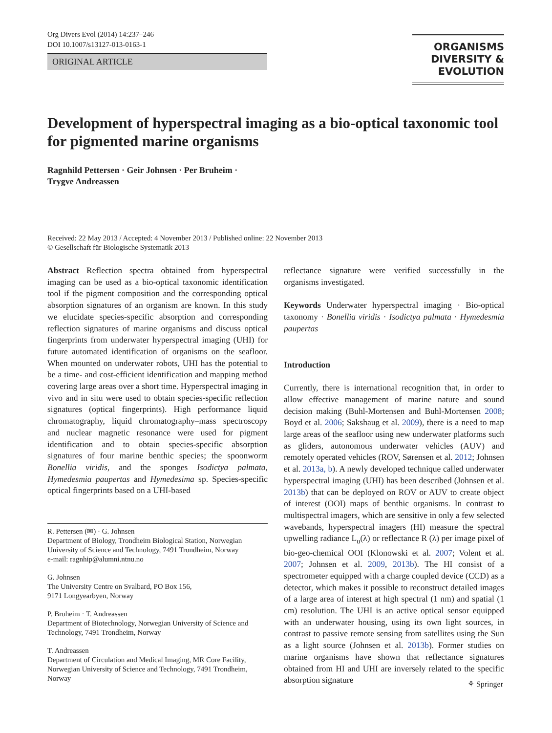Org Divers Evol (2014) 14:237–246
DOI 10.1007/s13127-013-0163-1
ORIGINAL ARTICLE
ORGANISMS
DIVERSITY &
EVOLUTION
Development of hyperspectral imaging as a bio-optical taxonomic tool for pigmented marine organisms
Ragnhild Pettersen · Geir Johnsen · Per Bruheim ·
Trygve Andreassen
Received: 22 May 2013 / Accepted: 4 November 2013 / Published online: 22 November 2013
© Gesellschaft für Biologische Systematik 2013
Abstract Reflection spectra obtained from hyperspectral imaging can be used as a bio-optical taxonomic identification tool if the pigment composition and the corresponding optical absorption signatures of an organism are known. In this study we elucidate species-specific absorption and corresponding reflection signatures of marine organisms and discuss optical fingerprints from underwater hyperspectral imaging (UHI) for future automated identification of organisms on the seafloor. When mounted on underwater robots, UHI has the potential to be a time- and cost-efficient identification and mapping method covering large areas over a short time. Hyperspectral imaging in vivo and in situ were used to obtain species-specific reflection signatures (optical fingerprints). High performance liquid chromatography, liquid chromatography–mass spectroscopy and nuclear magnetic resonance were used for pigment identification and to obtain species-specific absorption signatures of four marine benthic species; the spoonworm Bonellia viridis, and the sponges Isodictya palmata, Hymedesmia paupertas and Hymedesima sp. Species-specific optical fingerprints based on a UHI-based
R. Pettersen (✉) · G. Johnsen
Department of Biology, Trondheim Biological Station, Norwegian University of Science and Technology, 7491 Trondheim, Norway
e-mail: ragnhip@alumni.ntnu.no
G. Johnsen
The University Centre on Svalbard, PO Box 156,
9171 Longyearbyen, Norway
P. Bruheim · T. Andreassen
Department of Biotechnology, Norwegian University of Science and Technology, 7491 Trondheim, Norway
T. Andreassen
Department of Circulation and Medical Imaging, MR Core Facility, Norwegian University of Science and Technology, 7491 Trondheim, Norway
reflectance signature were verified successfully in the organisms investigated.
Keywords Underwater hyperspectral imaging · Bio-optical taxonomy · Bonellia viridis · Isodictya palmata · Hymedesmia paupertas
Introduction
Currently, there is international recognition that, in order to allow effective management of marine nature and sound decision making (Buhl-Mortensen and Buhl-Mortensen 2008; Boyd et al. 2006; Sakshaug et al. 2009), there is a need to map large areas of the seafloor using new underwater platforms such as gliders, autonomous underwater vehicles (AUV) and remotely operated vehicles (ROV, Sørensen et al. 2012; Johnsen et al. 2013a, b). A newly developed technique called underwater hyperspectral imaging (UHI) has been described (Johnsen et al. 2013b) that can be deployed on ROV or AUV to create object of interest (OOI) maps of benthic organisms. In contrast to multispectral imagers, which are sensitive in only a few selected wavebands, hyperspectral imagers (HI) measure the spectral upwelling radiance L<sub>u</sub>(λ) or reflectance R (λ) per image pixel of bio-geo-chemical OOI (Klonowski et al. 2007; Volent et al. 2007; Johnsen et al. 2009, 2013b). The HI consist of a spectrometer equipped with a charge coupled device (CCD) as a detector, which makes it possible to reconstruct detailed images of a large area of interest at high spectral (1 nm) and spatial (1 cm) resolution. The UHI is an active optical sensor equipped with an underwater housing, using its own light sources, in contrast to passive remote sensing from satellites using the Sun as a light source (Johnsen et al. 2013b). Former studies on marine organisms have shown that reflectance signatures obtained from HI and UHI are inversely related to the specific absorption signature
⚘ Springer